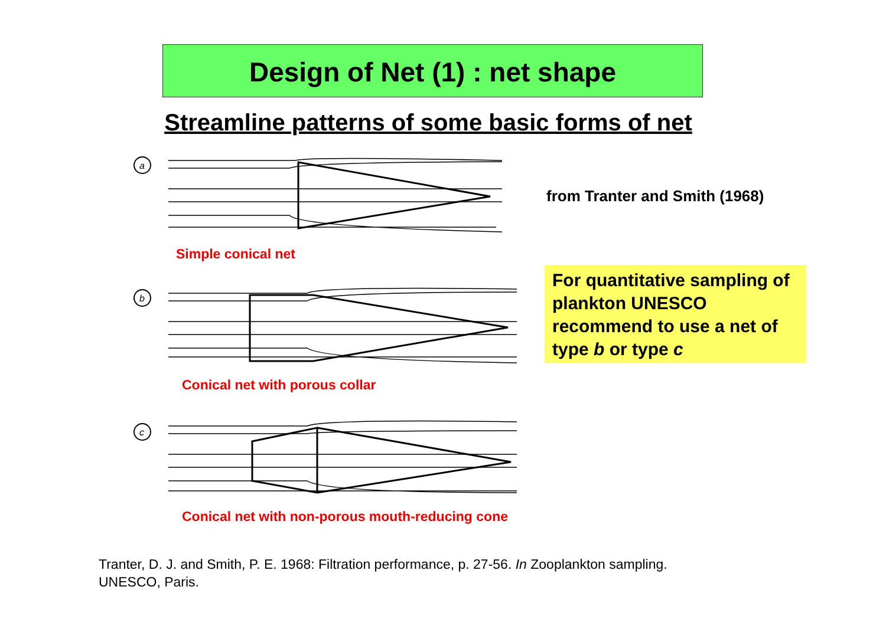Design of Net (1) : net shape
Streamline patterns of some basic forms of net
a
Simple conical net
b
Conical net with porous collar
c
Conical net with non-porous mouth-reducing cone
from Tranter and Smith (1968)
For quantitative sampling of plankton UNESCO recommend to use a net of type b or type c
Tranter, D. J. and Smith, P. E. 1968: Filtration performance, p. 27-56. In Zooplankton sampling.
UNESCO, Paris.